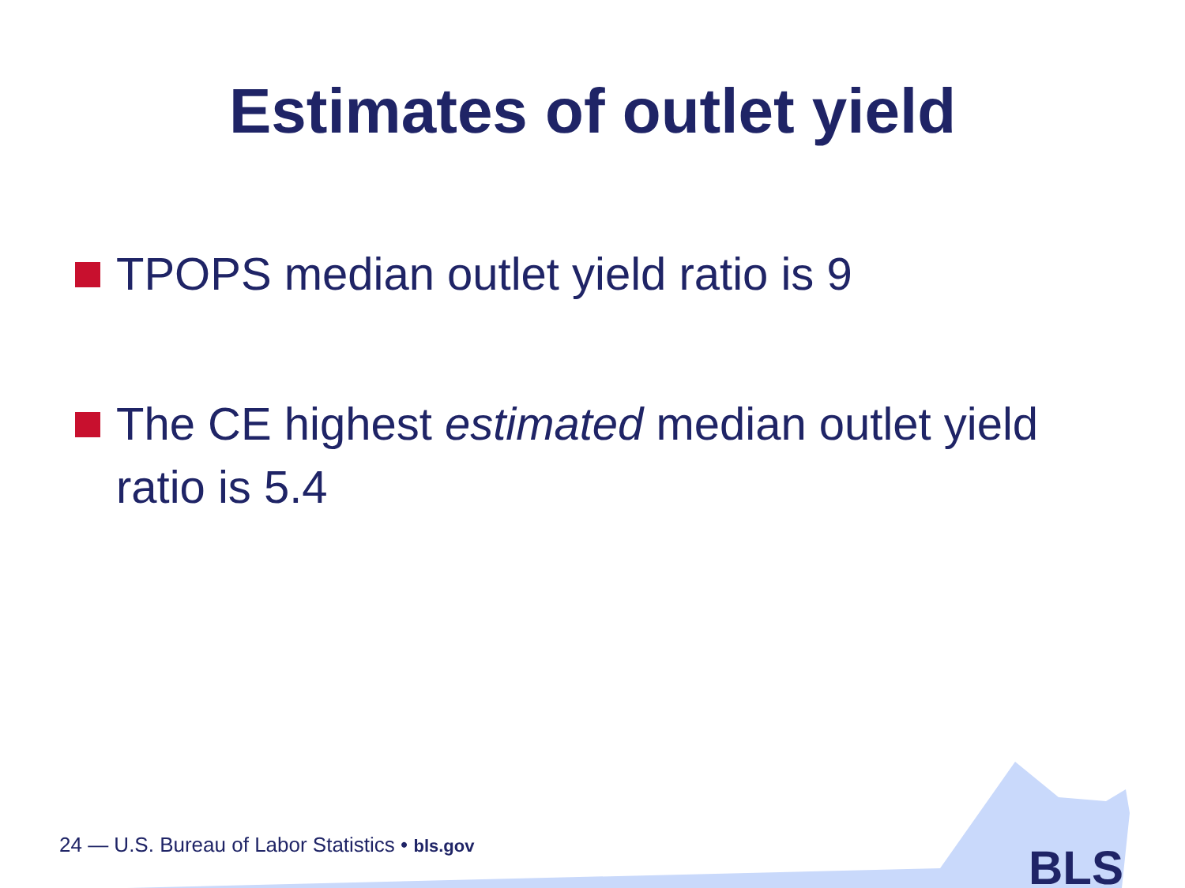Estimates of outlet yield
TPOPS median outlet yield ratio is 9
The CE highest estimated median outlet yield ratio is 5.4
24 — U.S. Bureau of Labor Statistics • bls.gov
BLS